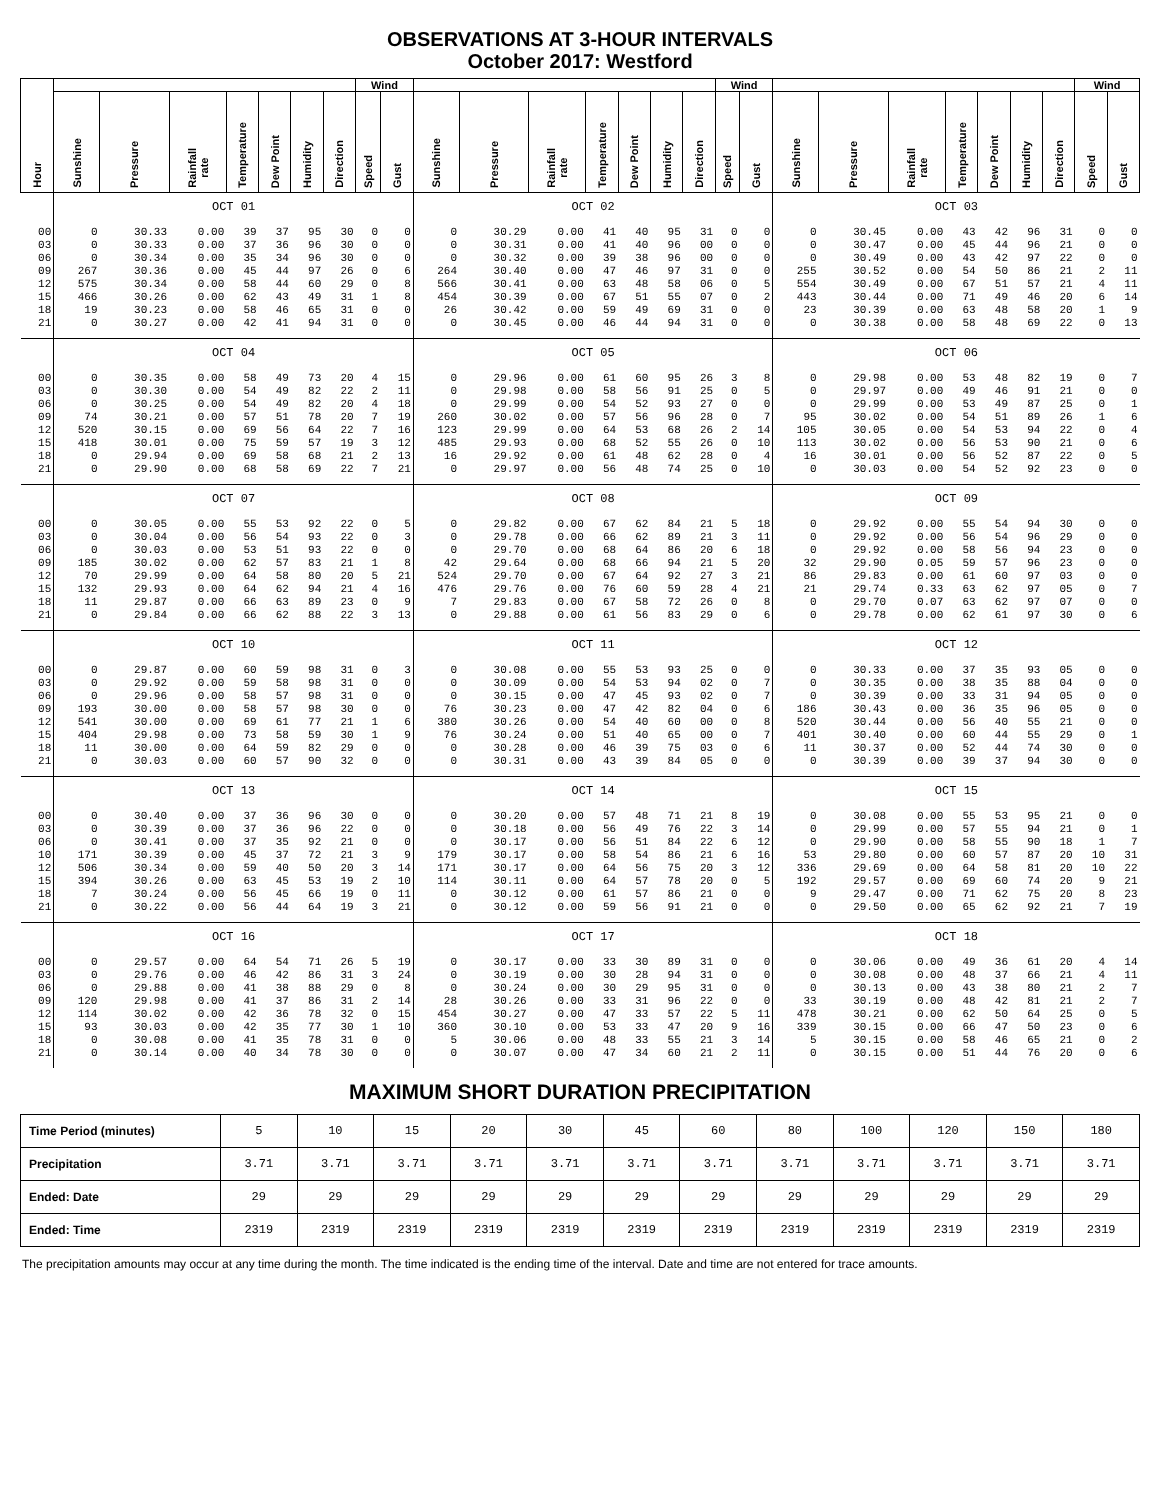OBSERVATIONS AT 3-HOUR INTERVALS
October 2017: Westford
| Hour | | | | | | | | Wind | | | | | | | | | Wind | | | | | | | | | Wind | |
| --- | --- | --- | --- | --- | --- | --- | --- | --- | --- | --- | --- | --- | --- | --- | --- | --- | --- | --- | --- | --- | --- | --- | --- | --- | --- | --- | --- |
| | Sunshine | Pressure | Rainfall rate | Temperature | Dew Point | Humidity | Direction | Speed | Gust | Sunshine | Pressure | Rainfall rate | Temperature | Dew Point | Humidity | Direction | Speed | Gust | Sunshine | Pressure | Rainfall rate | Temperature | Dew Point | Humidity | Direction | Speed | Gust |
| | OCT 01 | | | | | | | | | OCT 02 | | | | | | | | | OCT 03 | | | | | | | | |
| 00 | 0 | 30.33 | 0.00 | 39 | 37 | 95 | 30 | 0 | 0 | 0 | 30.29 | 0.00 | 41 | 40 | 95 | 31 | 0 | 0 | 0 | 30.45 | 0.00 | 43 | 42 | 96 | 31 | 0 | 0 |
| 03 | 0 | 30.33 | 0.00 | 37 | 36 | 96 | 30 | 0 | 0 | 0 | 30.31 | 0.00 | 41 | 40 | 96 | 00 | 0 | 0 | 0 | 30.47 | 0.00 | 45 | 44 | 96 | 21 | 0 | 0 |
| 06 | 0 | 30.34 | 0.00 | 35 | 34 | 96 | 30 | 0 | 0 | 0 | 30.32 | 0.00 | 39 | 38 | 96 | 00 | 0 | 0 | 0 | 30.49 | 0.00 | 43 | 42 | 97 | 22 | 0 | 0 |
| 09 | 267 | 30.36 | 0.00 | 45 | 44 | 97 | 26 | 0 | 6 | 264 | 30.40 | 0.00 | 47 | 46 | 97 | 31 | 0 | 0 | 255 | 30.52 | 0.00 | 54 | 50 | 86 | 21 | 2 | 11 |
| 12 | 575 | 30.34 | 0.00 | 58 | 44 | 60 | 29 | 0 | 8 | 566 | 30.41 | 0.00 | 63 | 48 | 58 | 06 | 0 | 5 | 554 | 30.49 | 0.00 | 67 | 51 | 57 | 21 | 4 | 11 |
| 15 | 466 | 30.26 | 0.00 | 62 | 43 | 49 | 31 | 1 | 8 | 454 | 30.39 | 0.00 | 67 | 51 | 55 | 07 | 0 | 2 | 443 | 30.44 | 0.00 | 71 | 49 | 46 | 20 | 6 | 14 |
| 18 | 19 | 30.23 | 0.00 | 58 | 46 | 65 | 31 | 0 | 0 | 26 | 30.42 | 0.00 | 59 | 49 | 69 | 31 | 0 | 0 | 23 | 30.39 | 0.00 | 63 | 48 | 58 | 20 | 1 | 9 |
| 21 | 0 | 30.27 | 0.00 | 42 | 41 | 94 | 31 | 0 | 0 | 0 | 30.45 | 0.00 | 46 | 44 | 94 | 31 | 0 | 0 | 0 | 30.38 | 0.00 | 58 | 48 | 69 | 22 | 0 | 13 |
| | OCT 04 | | | | | | | | | OCT 05 | | | | | | | | | OCT 06 | | | | | | | | |
| 00 | 0 | 30.35 | 0.00 | 58 | 49 | 73 | 20 | 4 | 15 | 0 | 29.96 | 0.00 | 61 | 60 | 95 | 26 | 3 | 8 | 0 | 29.98 | 0.00 | 53 | 48 | 82 | 19 | 0 | 7 |
| 03 | 0 | 30.30 | 0.00 | 54 | 49 | 82 | 22 | 2 | 11 | 0 | 29.98 | 0.00 | 58 | 56 | 91 | 25 | 0 | 5 | 0 | 29.97 | 0.00 | 49 | 46 | 91 | 21 | 0 | 0 |
| 06 | 0 | 30.25 | 0.00 | 54 | 49 | 82 | 20 | 4 | 18 | 0 | 29.99 | 0.00 | 54 | 52 | 93 | 27 | 0 | 0 | 0 | 29.99 | 0.00 | 53 | 49 | 87 | 25 | 0 | 1 |
| 09 | 74 | 30.21 | 0.00 | 57 | 51 | 78 | 20 | 7 | 19 | 260 | 30.02 | 0.00 | 57 | 56 | 96 | 28 | 0 | 7 | 95 | 30.02 | 0.00 | 54 | 51 | 89 | 26 | 1 | 6 |
| 12 | 520 | 30.15 | 0.00 | 69 | 56 | 64 | 22 | 7 | 16 | 123 | 29.99 | 0.00 | 64 | 53 | 68 | 26 | 2 | 14 | 105 | 30.05 | 0.00 | 54 | 53 | 94 | 22 | 0 | 4 |
| 15 | 418 | 30.01 | 0.00 | 75 | 59 | 57 | 19 | 3 | 12 | 485 | 29.93 | 0.00 | 68 | 52 | 55 | 26 | 0 | 10 | 113 | 30.02 | 0.00 | 56 | 53 | 90 | 21 | 0 | 6 |
| 18 | 0 | 29.94 | 0.00 | 69 | 58 | 68 | 21 | 2 | 13 | 16 | 29.92 | 0.00 | 61 | 48 | 62 | 28 | 0 | 4 | 16 | 30.01 | 0.00 | 56 | 52 | 87 | 22 | 0 | 5 |
| 21 | 0 | 29.90 | 0.00 | 68 | 58 | 69 | 22 | 7 | 21 | 0 | 29.97 | 0.00 | 56 | 48 | 74 | 25 | 0 | 10 | 0 | 30.03 | 0.00 | 54 | 52 | 92 | 23 | 0 | 0 |
| | OCT 07 | | | | | | | | | OCT 08 | | | | | | | | | OCT 09 | | | | | | | | |
| 00 | 0 | 30.05 | 0.00 | 55 | 53 | 92 | 22 | 0 | 5 | 0 | 29.82 | 0.00 | 67 | 62 | 84 | 21 | 5 | 18 | 0 | 29.92 | 0.00 | 55 | 54 | 94 | 30 | 0 | 0 |
| 03 | 0 | 30.04 | 0.00 | 56 | 54 | 93 | 22 | 0 | 3 | 0 | 29.78 | 0.00 | 66 | 62 | 89 | 21 | 3 | 11 | 0 | 29.92 | 0.00 | 56 | 54 | 96 | 29 | 0 | 0 |
| 06 | 0 | 30.03 | 0.00 | 53 | 51 | 93 | 22 | 0 | 0 | 0 | 29.70 | 0.00 | 68 | 64 | 86 | 20 | 6 | 18 | 0 | 29.92 | 0.00 | 58 | 56 | 94 | 23 | 0 | 0 |
| 09 | 185 | 30.02 | 0.00 | 62 | 57 | 83 | 21 | 1 | 8 | 42 | 29.64 | 0.00 | 68 | 66 | 94 | 21 | 5 | 20 | 32 | 29.90 | 0.05 | 59 | 57 | 96 | 23 | 0 | 0 |
| 12 | 70 | 29.99 | 0.00 | 64 | 58 | 80 | 20 | 5 | 21 | 524 | 29.70 | 0.00 | 67 | 64 | 92 | 27 | 3 | 21 | 86 | 29.83 | 0.00 | 61 | 60 | 97 | 03 | 0 | 0 |
| 15 | 132 | 29.93 | 0.00 | 64 | 62 | 94 | 21 | 4 | 16 | 476 | 29.76 | 0.00 | 76 | 60 | 59 | 28 | 4 | 21 | 21 | 29.74 | 0.33 | 63 | 62 | 97 | 05 | 0 | 7 |
| 18 | 11 | 29.87 | 0.00 | 66 | 63 | 89 | 23 | 0 | 9 | 7 | 29.83 | 0.00 | 67 | 58 | 72 | 26 | 0 | 8 | 0 | 29.70 | 0.07 | 63 | 62 | 97 | 07 | 0 | 0 |
| 21 | 0 | 29.84 | 0.00 | 66 | 62 | 88 | 22 | 3 | 13 | 0 | 29.88 | 0.00 | 61 | 56 | 83 | 29 | 0 | 6 | 0 | 29.78 | 0.00 | 62 | 61 | 97 | 30 | 0 | 6 |
| | OCT 10 | | | | | | | | | OCT 11 | | | | | | | | | OCT 12 | | | | | | | | |
| 00 | 0 | 29.87 | 0.00 | 60 | 59 | 98 | 31 | 0 | 3 | 0 | 30.08 | 0.00 | 55 | 53 | 93 | 25 | 0 | 0 | 0 | 30.33 | 0.00 | 37 | 35 | 93 | 05 | 0 | 0 |
| 03 | 0 | 29.92 | 0.00 | 59 | 58 | 98 | 31 | 0 | 0 | 0 | 30.09 | 0.00 | 54 | 53 | 94 | 02 | 0 | 7 | 0 | 30.35 | 0.00 | 38 | 35 | 88 | 04 | 0 | 0 |
| 06 | 0 | 29.96 | 0.00 | 58 | 57 | 98 | 31 | 0 | 0 | 0 | 30.15 | 0.00 | 47 | 45 | 93 | 02 | 0 | 7 | 0 | 30.39 | 0.00 | 33 | 31 | 94 | 05 | 0 | 0 |
| 09 | 193 | 30.00 | 0.00 | 58 | 57 | 98 | 30 | 0 | 0 | 76 | 30.23 | 0.00 | 47 | 42 | 82 | 04 | 0 | 6 | 186 | 30.43 | 0.00 | 36 | 35 | 96 | 05 | 0 | 0 |
| 12 | 541 | 30.00 | 0.00 | 69 | 61 | 77 | 21 | 1 | 6 | 380 | 30.26 | 0.00 | 54 | 40 | 60 | 00 | 0 | 8 | 520 | 30.44 | 0.00 | 56 | 40 | 55 | 21 | 0 | 0 |
| 15 | 404 | 29.98 | 0.00 | 73 | 58 | 59 | 30 | 1 | 9 | 76 | 30.24 | 0.00 | 51 | 40 | 65 | 00 | 0 | 7 | 401 | 30.40 | 0.00 | 60 | 44 | 55 | 29 | 0 | 1 |
| 18 | 11 | 30.00 | 0.00 | 64 | 59 | 82 | 29 | 0 | 0 | 0 | 30.28 | 0.00 | 46 | 39 | 75 | 03 | 0 | 6 | 11 | 30.37 | 0.00 | 52 | 44 | 74 | 30 | 0 | 0 |
| 21 | 0 | 30.03 | 0.00 | 60 | 57 | 90 | 32 | 0 | 0 | 0 | 30.31 | 0.00 | 43 | 39 | 84 | 05 | 0 | 0 | 0 | 30.39 | 0.00 | 39 | 37 | 94 | 30 | 0 | 0 |
| | OCT 13 | | | | | | | | | OCT 14 | | | | | | | | | OCT 15 | | | | | | | | |
| 00 | 0 | 30.40 | 0.00 | 37 | 36 | 96 | 30 | 0 | 0 | 0 | 30.20 | 0.00 | 57 | 48 | 71 | 21 | 8 | 19 | 0 | 30.08 | 0.00 | 55 | 53 | 95 | 21 | 0 | 0 |
| 03 | 0 | 30.39 | 0.00 | 37 | 36 | 96 | 22 | 0 | 0 | 0 | 30.18 | 0.00 | 56 | 49 | 76 | 22 | 3 | 14 | 0 | 29.99 | 0.00 | 57 | 55 | 94 | 21 | 0 | 1 |
| 06 | 0 | 30.41 | 0.00 | 37 | 35 | 92 | 21 | 0 | 0 | 0 | 30.17 | 0.00 | 56 | 51 | 84 | 22 | 6 | 12 | 0 | 29.90 | 0.00 | 58 | 55 | 90 | 18 | 1 | 7 |
| 10 | 171 | 30.39 | 0.00 | 45 | 37 | 72 | 21 | 3 | 9 | 179 | 30.17 | 0.00 | 58 | 54 | 86 | 21 | 6 | 16 | 53 | 29.80 | 0.00 | 60 | 57 | 87 | 20 | 10 | 31 |
| 12 | 506 | 30.34 | 0.00 | 59 | 40 | 50 | 20 | 3 | 14 | 171 | 30.17 | 0.00 | 64 | 56 | 75 | 20 | 3 | 12 | 336 | 29.69 | 0.00 | 64 | 58 | 81 | 20 | 10 | 22 |
| 15 | 394 | 30.26 | 0.00 | 63 | 45 | 53 | 19 | 2 | 10 | 114 | 30.11 | 0.00 | 64 | 57 | 78 | 20 | 0 | 5 | 192 | 29.57 | 0.00 | 69 | 60 | 74 | 20 | 9 | 21 |
| 18 | 7 | 30.24 | 0.00 | 56 | 45 | 66 | 19 | 0 | 11 | 0 | 30.12 | 0.00 | 61 | 57 | 86 | 21 | 0 | 0 | 9 | 29.47 | 0.00 | 71 | 62 | 75 | 20 | 8 | 23 |
| 21 | 0 | 30.22 | 0.00 | 56 | 44 | 64 | 19 | 3 | 21 | 0 | 30.12 | 0.00 | 59 | 56 | 91 | 21 | 0 | 0 | 0 | 29.50 | 0.00 | 65 | 62 | 92 | 21 | 7 | 19 |
| | OCT 16 | | | | | | | | | OCT 17 | | | | | | | | | OCT 18 | | | | | | | | |
| 00 | 0 | 29.57 | 0.00 | 64 | 54 | 71 | 26 | 5 | 19 | 0 | 30.17 | 0.00 | 33 | 30 | 89 | 31 | 0 | 0 | 0 | 30.06 | 0.00 | 49 | 36 | 61 | 20 | 4 | 14 |
| 03 | 0 | 29.76 | 0.00 | 46 | 42 | 86 | 31 | 3 | 24 | 0 | 30.19 | 0.00 | 30 | 28 | 94 | 31 | 0 | 0 | 0 | 30.08 | 0.00 | 48 | 37 | 66 | 21 | 4 | 11 |
| 06 | 0 | 29.88 | 0.00 | 41 | 38 | 88 | 29 | 0 | 8 | 0 | 30.24 | 0.00 | 30 | 29 | 95 | 31 | 0 | 0 | 0 | 30.13 | 0.00 | 43 | 38 | 80 | 21 | 2 | 7 |
| 09 | 120 | 29.98 | 0.00 | 41 | 37 | 86 | 31 | 2 | 14 | 28 | 30.26 | 0.00 | 33 | 31 | 96 | 22 | 0 | 0 | 33 | 30.19 | 0.00 | 48 | 42 | 81 | 21 | 2 | 7 |
| 12 | 114 | 30.02 | 0.00 | 42 | 36 | 78 | 32 | 0 | 15 | 454 | 30.27 | 0.00 | 47 | 33 | 57 | 22 | 5 | 11 | 478 | 30.21 | 0.00 | 62 | 50 | 64 | 25 | 0 | 5 |
| 15 | 93 | 30.03 | 0.00 | 42 | 35 | 77 | 30 | 1 | 10 | 360 | 30.10 | 0.00 | 53 | 33 | 47 | 20 | 9 | 16 | 339 | 30.15 | 0.00 | 66 | 47 | 50 | 23 | 0 | 6 |
| 18 | 0 | 30.08 | 0.00 | 41 | 35 | 78 | 31 | 0 | 0 | 5 | 30.06 | 0.00 | 48 | 33 | 55 | 21 | 3 | 14 | 5 | 30.15 | 0.00 | 58 | 46 | 65 | 21 | 0 | 2 |
| 21 | 0 | 30.14 | 0.00 | 40 | 34 | 78 | 30 | 0 | 0 | 0 | 30.07 | 0.00 | 47 | 34 | 60 | 21 | 2 | 11 | 0 | 30.15 | 0.00 | 51 | 44 | 76 | 20 | 0 | 6 |
MAXIMUM SHORT DURATION PRECIPITATION
| Time Period (minutes) | 5 | 10 | 15 | 20 | 30 | 45 | 60 | 80 | 100 | 120 | 150 | 180 |
| Precipitation | 3.71 | 3.71 | 3.71 | 3.71 | 3.71 | 3.71 | 3.71 | 3.71 | 3.71 | 3.71 | 3.71 | 3.71 |
| Ended: Date | 29 | 29 | 29 | 29 | 29 | 29 | 29 | 29 | 29 | 29 | 29 | 29 |
| Ended: Time | 2319 | 2319 | 2319 | 2319 | 2319 | 2319 | 2319 | 2319 | 2319 | 2319 | 2319 | 2319 |
The precipitation amounts may occur at any time during the month. The time indicated is the ending time of the interval. Date and time are not entered for trace amounts.